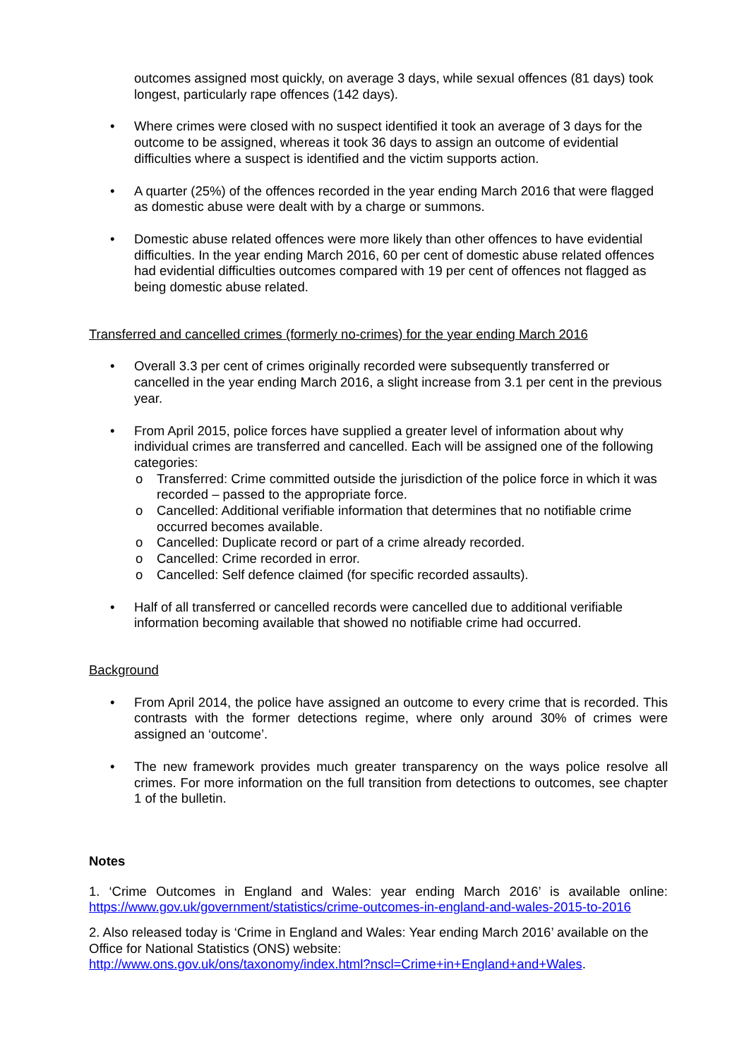outcomes assigned most quickly, on average 3 days, while sexual offences (81 days) took longest, particularly rape offences (142 days).
• Where crimes were closed with no suspect identified it took an average of 3 days for the outcome to be assigned, whereas it took 36 days to assign an outcome of evidential difficulties where a suspect is identified and the victim supports action.
• A quarter (25%) of the offences recorded in the year ending March 2016 that were flagged as domestic abuse were dealt with by a charge or summons.
• Domestic abuse related offences were more likely than other offences to have evidential difficulties. In the year ending March 2016, 60 per cent of domestic abuse related offences had evidential difficulties outcomes compared with 19 per cent of offences not flagged as being domestic abuse related.
Transferred and cancelled crimes (formerly no-crimes) for the year ending March 2016
• Overall 3.3 per cent of crimes originally recorded were subsequently transferred or cancelled in the year ending March 2016, a slight increase from 3.1 per cent in the previous year.
• From April 2015, police forces have supplied a greater level of information about why individual crimes are transferred and cancelled. Each will be assigned one of the following categories:
o Transferred: Crime committed outside the jurisdiction of the police force in which it was recorded – passed to the appropriate force.
o Cancelled: Additional verifiable information that determines that no notifiable crime occurred becomes available.
o Cancelled: Duplicate record or part of a crime already recorded.
o Cancelled: Crime recorded in error.
o Cancelled: Self defence claimed (for specific recorded assaults).
• Half of all transferred or cancelled records were cancelled due to additional verifiable information becoming available that showed no notifiable crime had occurred.
Background
• From April 2014, the police have assigned an outcome to every crime that is recorded. This contrasts with the former detections regime, where only around 30% of crimes were assigned an ‘outcome’.
• The new framework provides much greater transparency on the ways police resolve all crimes. For more information on the full transition from detections to outcomes, see chapter 1 of the bulletin.
Notes
1. ‘Crime Outcomes in England and Wales: year ending March 2016’ is available online: https://www.gov.uk/government/statistics/crime-outcomes-in-england-and-wales-2015-to-2016
2. Also released today is ‘Crime in England and Wales: Year ending March 2016’ available on the Office for National Statistics (ONS) website:
http://www.ons.gov.uk/ons/taxonomy/index.html?nscl=Crime+in+England+and+Wales.